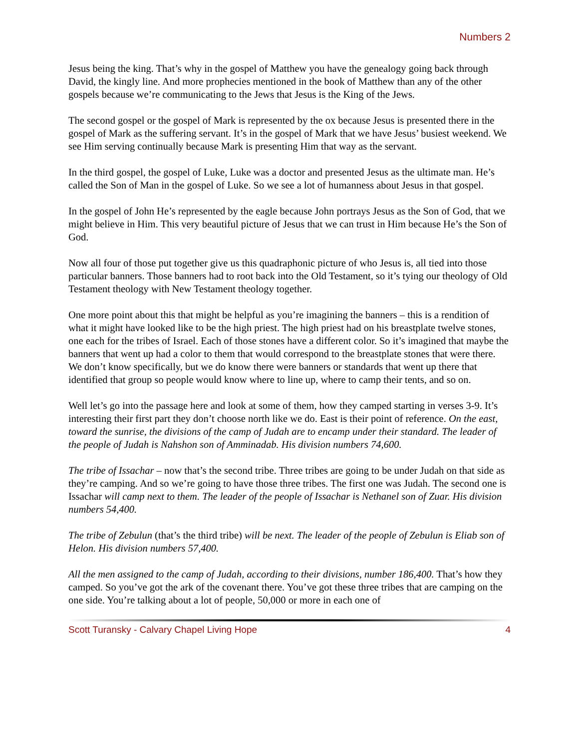Numbers 2
Jesus being the king. That’s why in the gospel of Matthew you have the genealogy going back through David, the kingly line. And more prophecies mentioned in the book of Matthew than any of the other gospels because we’re communicating to the Jews that Jesus is the King of the Jews.
The second gospel or the gospel of Mark is represented by the ox because Jesus is presented there in the gospel of Mark as the suffering servant. It’s in the gospel of Mark that we have Jesus’ busiest weekend. We see Him serving continually because Mark is presenting Him that way as the servant.
In the third gospel, the gospel of Luke, Luke was a doctor and presented Jesus as the ultimate man. He’s called the Son of Man in the gospel of Luke. So we see a lot of humanness about Jesus in that gospel.
In the gospel of John He’s represented by the eagle because John portrays Jesus as the Son of God, that we might believe in Him. This very beautiful picture of Jesus that we can trust in Him because He’s the Son of God.
Now all four of those put together give us this quadraphonic picture of who Jesus is, all tied into those particular banners. Those banners had to root back into the Old Testament, so it’s tying our theology of Old Testament theology with New Testament theology together.
One more point about this that might be helpful as you’re imagining the banners – this is a rendition of what it might have looked like to be the high priest. The high priest had on his breastplate twelve stones, one each for the tribes of Israel. Each of those stones have a different color. So it’s imagined that maybe the banners that went up had a color to them that would correspond to the breastplate stones that were there. We don’t know specifically, but we do know there were banners or standards that went up there that identified that group so people would know where to line up, where to camp their tents, and so on.
Well let’s go into the passage here and look at some of them, how they camped starting in verses 3-9. It’s interesting their first part they don’t choose north like we do. East is their point of reference. On the east, toward the sunrise, the divisions of the camp of Judah are to encamp under their standard. The leader of the people of Judah is Nahshon son of Amminadab. His division numbers 74,600.
The tribe of Issachar – now that’s the second tribe. Three tribes are going to be under Judah on that side as they’re camping. And so we’re going to have those three tribes. The first one was Judah. The second one is Issachar will camp next to them. The leader of the people of Issachar is Nethanel son of Zuar. His division numbers 54,400.
The tribe of Zebulun (that’s the third tribe) will be next. The leader of the people of Zebulun is Eliab son of Helon. His division numbers 57,400.
All the men assigned to the camp of Judah, according to their divisions, number 186,400. That’s how they camped. So you’ve got the ark of the covenant there. You’ve got these three tribes that are camping on the one side. You’re talking about a lot of people, 50,000 or more in each one of
Scott Turansky - Calvary Chapel Living Hope 4